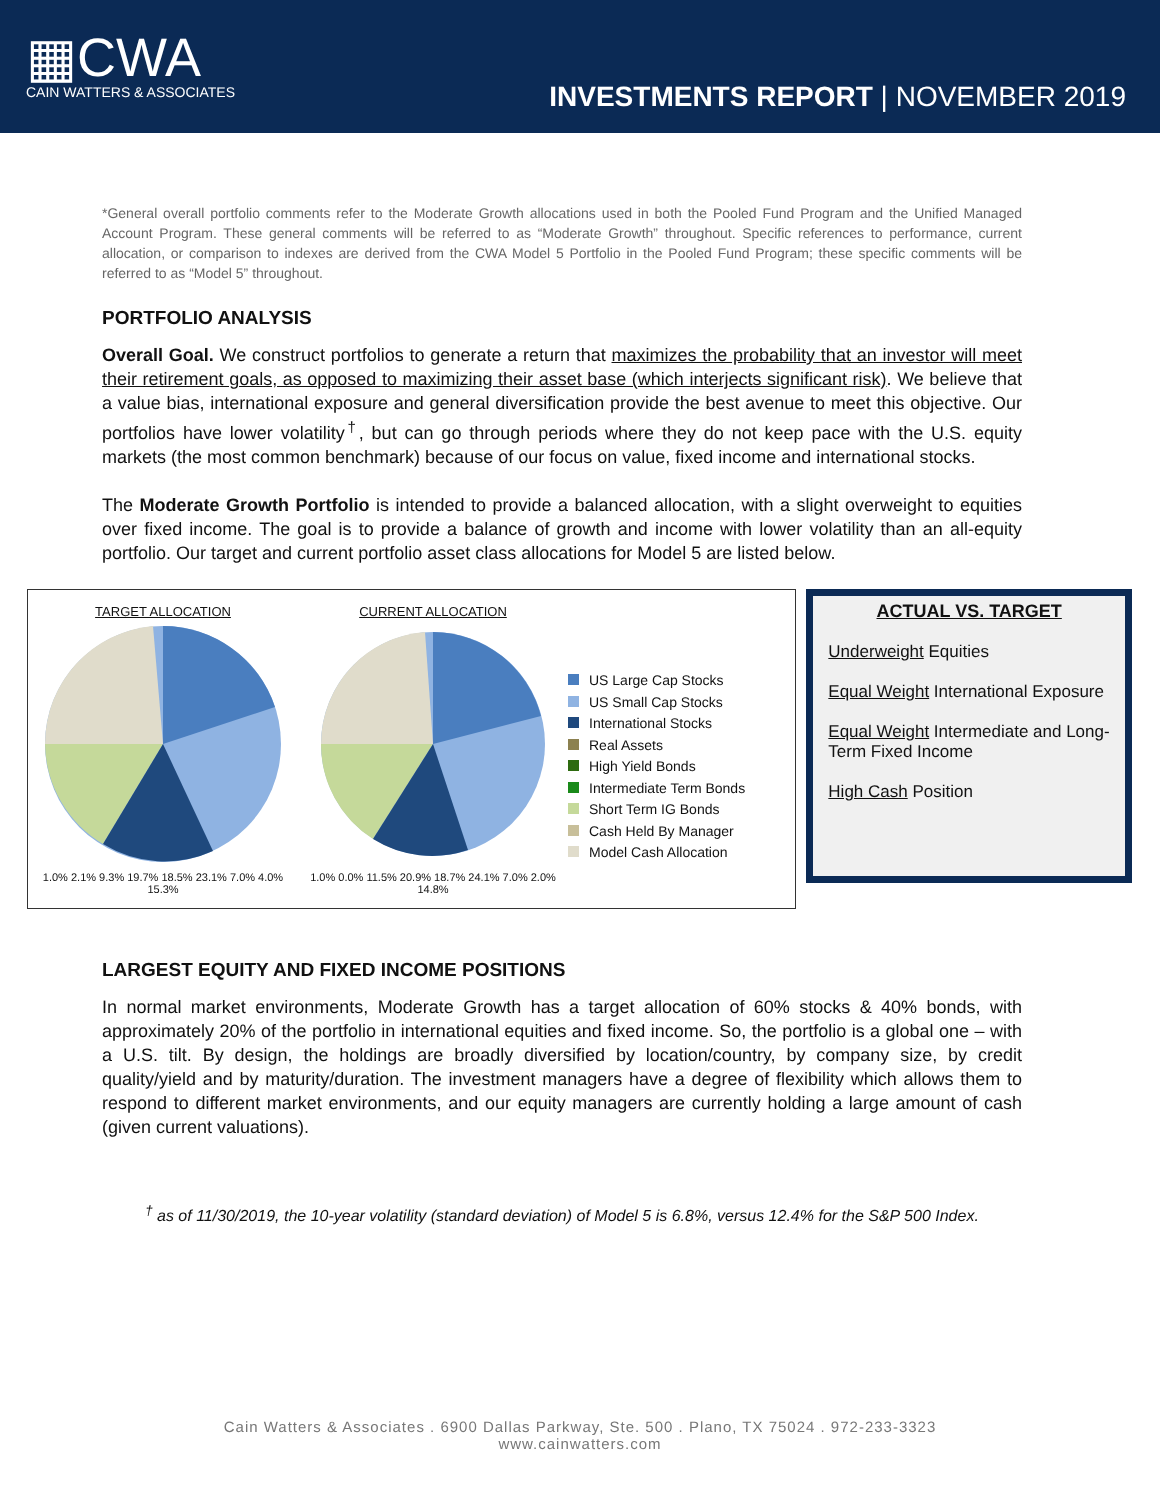▦CWA
CAIN WATTERS & ASSOCIATES
INVESTMENTS REPORT | NOVEMBER 2019
*General overall portfolio comments refer to the Moderate Growth allocations used in both the Pooled Fund Program and the Unified Managed Account Program. These general comments will be referred to as “Moderate Growth” throughout. Specific references to performance, current allocation, or comparison to indexes are derived from the CWA Model 5 Portfolio in the Pooled Fund Program; these specific comments will be referred to as “Model 5” throughout.
PORTFOLIO ANALYSIS
Overall Goal. We construct portfolios to generate a return that maximizes the probability that an investor will meet their retirement goals, as opposed to maximizing their asset base (which interjects significant risk). We believe that a value bias, international exposure and general diversification provide the best avenue to meet this objective. Our portfolios have lower volatility<sup>†</sup>, but can go through periods where they do not keep pace with the U.S. equity markets (the most common benchmark) because of our focus on value, fixed income and international stocks.
The Moderate Growth Portfolio is intended to provide a balanced allocation, with a slight overweight to equities over fixed income. The goal is to provide a balance of growth and income with lower volatility than an all-equity portfolio. Our target and current portfolio asset class allocations for Model 5 are listed below.
TARGET ALLOCATION
1.0% 2.1% 9.3% 19.7% 18.5% 23.1% 7.0% 4.0% 15.3%
CURRENT ALLOCATION
1.0% 0.0% 11.5% 20.9% 18.7% 24.1% 7.0% 2.0% 14.8%
US Large Cap Stocks
US Small Cap Stocks
International Stocks
Real Assets
High Yield Bonds
Intermediate Term Bonds
Short Term IG Bonds
Cash Held By Manager
Model Cash Allocation
ACTUAL VS. TARGET
Underweight Equities
Equal Weight International Exposure
Equal Weight Intermediate and Long-Term Fixed Income
High Cash Position
LARGEST EQUITY AND FIXED INCOME POSITIONS
In normal market environments, Moderate Growth has a target allocation of 60% stocks & 40% bonds, with approximately 20% of the portfolio in international equities and fixed income. So, the portfolio is a global one – with a U.S. tilt. By design, the holdings are broadly diversified by location/country, by company size, by credit quality/yield and by maturity/duration. The investment managers have a degree of flexibility which allows them to respond to different market environments, and our equity managers are currently holding a large amount of cash (given current valuations).
<sup>†</sup> as of 11/30/2019, the 10-year volatility (standard deviation) of Model 5 is 6.8%, versus 12.4% for the S&P 500 Index.
Cain Watters & Associates . 6900 Dallas Parkway, Ste. 500 . Plano, TX 75024 . 972-233-3323
www.cainwatters.com